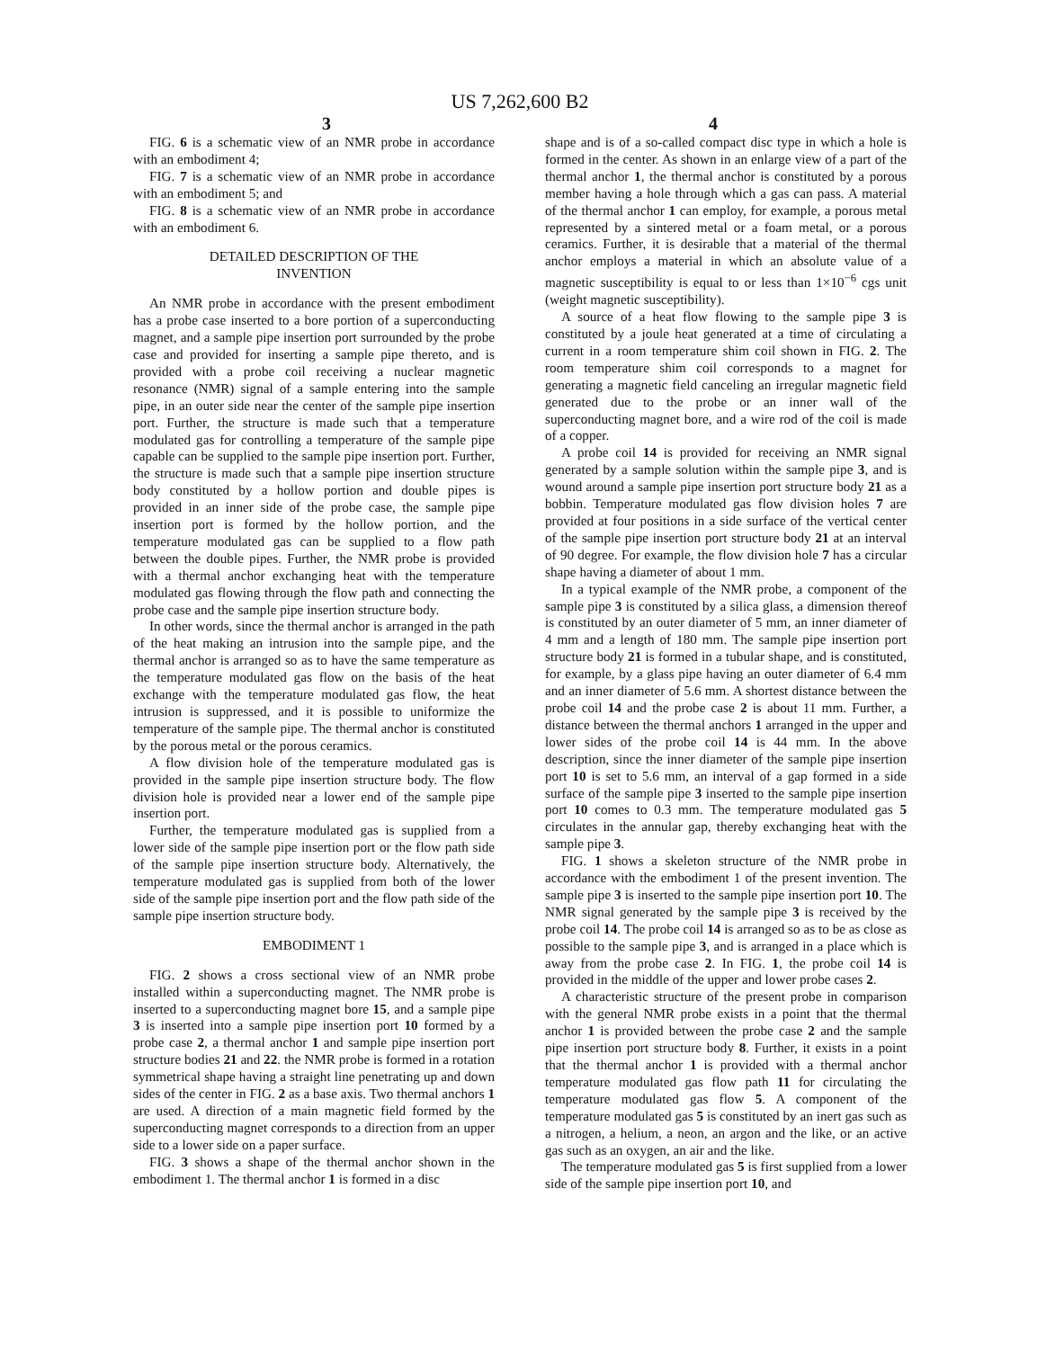US 7,262,600 B2
3 4
FIG. 6 is a schematic view of an NMR probe in accordance with an embodiment 4;
FIG. 7 is a schematic view of an NMR probe in accordance with an embodiment 5; and
FIG. 8 is a schematic view of an NMR probe in accordance with an embodiment 6.
DETAILED DESCRIPTION OF THE
INVENTION
An NMR probe in accordance with the present embodiment has a probe case inserted to a bore portion of a superconducting magnet, and a sample pipe insertion port surrounded by the probe case and provided for inserting a sample pipe thereto, and is provided with a probe coil receiving a nuclear magnetic resonance (NMR) signal of a sample entering into the sample pipe, in an outer side near the center of the sample pipe insertion port. Further, the structure is made such that a temperature modulated gas for controlling a temperature of the sample pipe capable can be supplied to the sample pipe insertion port. Further, the structure is made such that a sample pipe insertion structure body constituted by a hollow portion and double pipes is provided in an inner side of the probe case, the sample pipe insertion port is formed by the hollow portion, and the temperature modulated gas can be supplied to a flow path between the double pipes. Further, the NMR probe is provided with a thermal anchor exchanging heat with the temperature modulated gas flowing through the flow path and connecting the probe case and the sample pipe insertion structure body.
In other words, since the thermal anchor is arranged in the path of the heat making an intrusion into the sample pipe, and the thermal anchor is arranged so as to have the same temperature as the temperature modulated gas flow on the basis of the heat exchange with the temperature modulated gas flow, the heat intrusion is suppressed, and it is possible to uniformize the temperature of the sample pipe. The thermal anchor is constituted by the porous metal or the porous ceramics.
A flow division hole of the temperature modulated gas is provided in the sample pipe insertion structure body. The flow division hole is provided near a lower end of the sample pipe insertion port.
Further, the temperature modulated gas is supplied from a lower side of the sample pipe insertion port or the flow path side of the sample pipe insertion structure body. Alternatively, the temperature modulated gas is supplied from both of the lower side of the sample pipe insertion port and the flow path side of the sample pipe insertion structure body.
EMBODIMENT 1
FIG. 2 shows a cross sectional view of an NMR probe installed within a superconducting magnet. The NMR probe is inserted to a superconducting magnet bore 15, and a sample pipe 3 is inserted into a sample pipe insertion port 10 formed by a probe case 2, a thermal anchor 1 and sample pipe insertion port structure bodies 21 and 22. the NMR probe is formed in a rotation symmetrical shape having a straight line penetrating up and down sides of the center in FIG. 2 as a base axis. Two thermal anchors 1 are used. A direction of a main magnetic field formed by the superconducting magnet corresponds to a direction from an upper side to a lower side on a paper surface.
FIG. 3 shows a shape of the thermal anchor shown in the embodiment 1. The thermal anchor 1 is formed in a disc
shape and is of a so-called compact disc type in which a hole is formed in the center. As shown in an enlarge view of a part of the thermal anchor 1, the thermal anchor is constituted by a porous member having a hole through which a gas can pass. A material of the thermal anchor 1 can employ, for example, a porous metal represented by a sintered metal or a foam metal, or a porous ceramics. Further, it is desirable that a material of the thermal anchor employs a material in which an absolute value of a magnetic susceptibility is equal to or less than 1×10<sup>−6</sup> cgs unit (weight magnetic susceptibility).
A source of a heat flow flowing to the sample pipe 3 is constituted by a joule heat generated at a time of circulating a current in a room temperature shim coil shown in FIG. 2. The room temperature shim coil corresponds to a magnet for generating a magnetic field canceling an irregular magnetic field generated due to the probe or an inner wall of the superconducting magnet bore, and a wire rod of the coil is made of a copper.
A probe coil 14 is provided for receiving an NMR signal generated by a sample solution within the sample pipe 3, and is wound around a sample pipe insertion port structure body 21 as a bobbin. Temperature modulated gas flow division holes 7 are provided at four positions in a side surface of the vertical center of the sample pipe insertion port structure body 21 at an interval of 90 degree. For example, the flow division hole 7 has a circular shape having a diameter of about 1 mm.
In a typical example of the NMR probe, a component of the sample pipe 3 is constituted by a silica glass, a dimension thereof is constituted by an outer diameter of 5 mm, an inner diameter of 4 mm and a length of 180 mm. The sample pipe insertion port structure body 21 is formed in a tubular shape, and is constituted, for example, by a glass pipe having an outer diameter of 6.4 mm and an inner diameter of 5.6 mm. A shortest distance between the probe coil 14 and the probe case 2 is about 11 mm. Further, a distance between the thermal anchors 1 arranged in the upper and lower sides of the probe coil 14 is 44 mm. In the above description, since the inner diameter of the sample pipe insertion port 10 is set to 5.6 mm, an interval of a gap formed in a side surface of the sample pipe 3 inserted to the sample pipe insertion port 10 comes to 0.3 mm. The temperature modulated gas 5 circulates in the annular gap, thereby exchanging heat with the sample pipe 3.
FIG. 1 shows a skeleton structure of the NMR probe in accordance with the embodiment 1 of the present invention. The sample pipe 3 is inserted to the sample pipe insertion port 10. The NMR signal generated by the sample pipe 3 is received by the probe coil 14. The probe coil 14 is arranged so as to be as close as possible to the sample pipe 3, and is arranged in a place which is away from the probe case 2. In FIG. 1, the probe coil 14 is provided in the middle of the upper and lower probe cases 2.
A characteristic structure of the present probe in comparison with the general NMR probe exists in a point that the thermal anchor 1 is provided between the probe case 2 and the sample pipe insertion port structure body 8. Further, it exists in a point that the thermal anchor 1 is provided with a thermal anchor temperature modulated gas flow path 11 for circulating the temperature modulated gas flow 5. A component of the temperature modulated gas 5 is constituted by an inert gas such as a nitrogen, a helium, a neon, an argon and the like, or an active gas such as an oxygen, an air and the like.
The temperature modulated gas 5 is first supplied from a lower side of the sample pipe insertion port 10, and